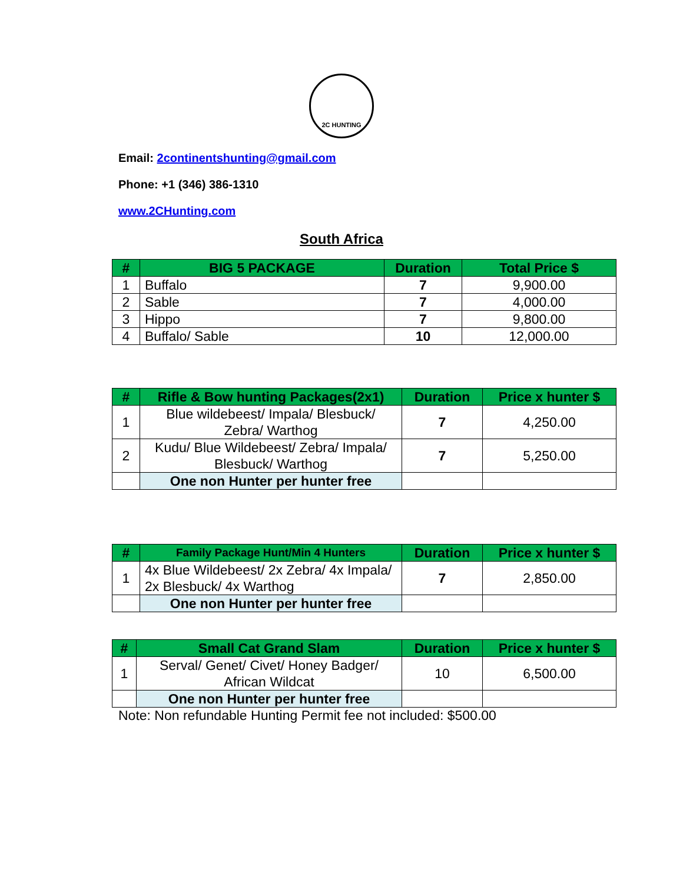2C HUNTING
Email: 2continentshunting@gmail.com
Phone: +1 (346) 386-1310
www.2CHunting.com
South Africa
| # | BIG 5 PACKAGE | Duration | Total Price $ |
| --- | --- | --- | --- |
| 1 | Buffalo | 7 | 9,900.00 |
| 2 | Sable | 7 | 4,000.00 |
| 3 | Hippo | 7 | 9,800.00 |
| 4 | Buffalo/ Sable | 10 | 12,000.00 |
| # | Rifle & Bow hunting Packages(2x1) | Duration | Price x hunter $ |
| --- | --- | --- | --- |
| 1 | Blue wildebeest/ Impala/ Blesbuck/ Zebra/ Warthog | 7 | 4,250.00 |
| 2 | Kudu/ Blue Wildebeest/ Zebra/ Impala/ Blesbuck/ Warthog | 7 | 5,250.00 |
| | One non Hunter per hunter free | | |
| # | Family Package Hunt/Min 4 Hunters | Duration | Price x hunter $ |
| --- | --- | --- | --- |
| 1 | 4x Blue Wildebeest/ 2x Zebra/ 4x Impala/ 2x Blesbuck/ 4x Warthog | 7 | 2,850.00 |
| | One non Hunter per hunter free | | |
| # | Small Cat Grand Slam | Duration | Price x hunter $ |
| --- | --- | --- | --- |
| 1 | Serval/ Genet/ Civet/ Honey Badger/ African Wildcat | 10 | 6,500.00 |
| | One non Hunter per hunter free | | |
Note: Non refundable Hunting Permit fee not included: $500.00